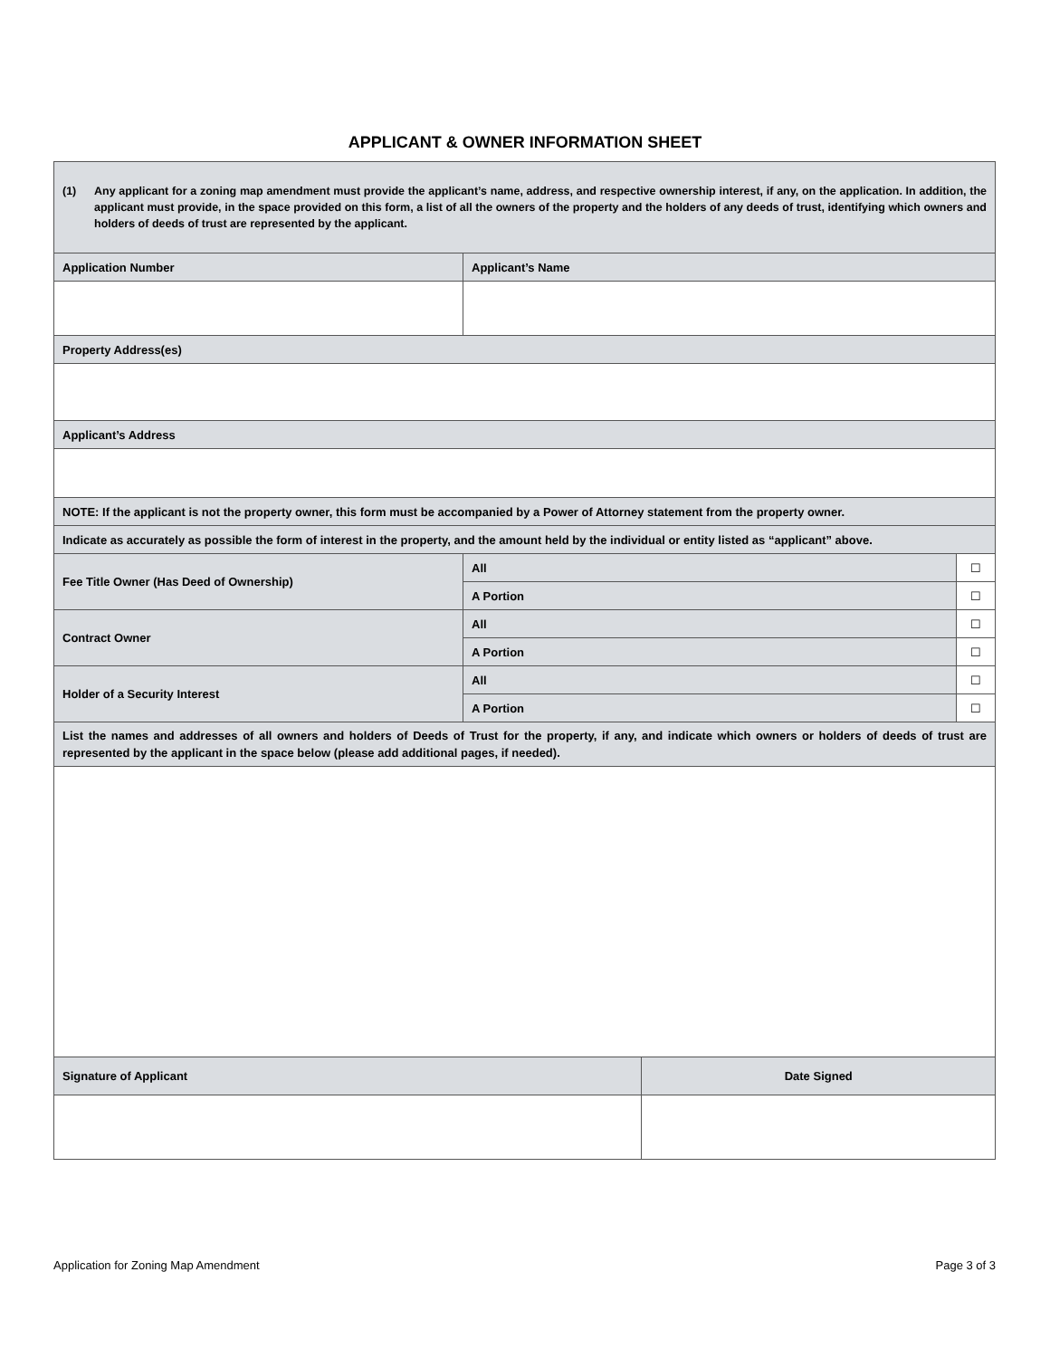APPLICANT & OWNER INFORMATION SHEET
| (1) Any applicant for a zoning map amendment must provide the applicant’s name, address, and respective ownership interest, if any, on the application. In addition, the applicant must provide, in the space provided on this form, a list of all the owners of the property and the holders of any deeds of trust, identifying which owners and holders of deeds of trust are represented by the applicant. | | | | |
| Application Number | Applicant’s Name | | | |
| Property Address(es) | | | | |
| Applicant’s Address | | | | |
| NOTE: If the applicant is not the property owner, this form must be accompanied by a Power of Attorney statement from the property owner. | | | | |
| Indicate as accurately as possible the form of interest in the property, and the amount held by the individual or entity listed as “applicant” above. | | | | |
| Fee Title Owner (Has Deed of Ownership) | | All | | ☐ |
| | | A Portion | | ☐ |
| Contract Owner | | All | | ☐ |
| | | A Portion | | ☐ |
| Holder of a Security Interest | | All | | ☐ |
| | | A Portion | | ☐ |
| List the names and addresses of all owners and holders of Deeds of Trust for the property, if any, and indicate which owners or holders of deeds of trust are represented by the applicant in the space below (please add additional pages, if needed). | | | | |
| Signature of Applicant | | | Date Signed | |
Application for Zoning Map Amendment Page 3 of 3